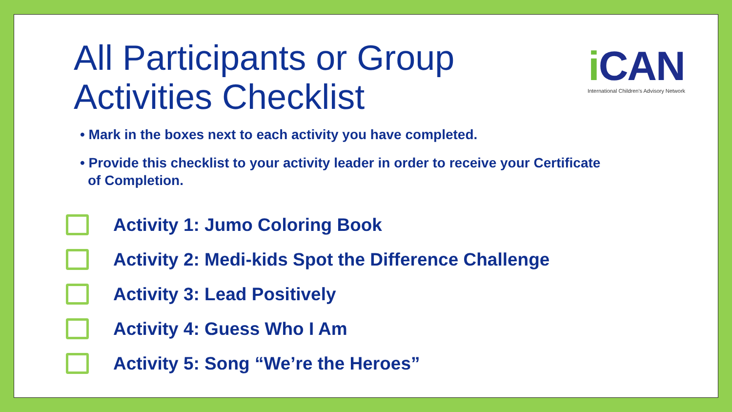All Participants or Group
Activities Checklist
i CAN
International Children's Advisory Network
• Mark in the boxes next to each activity you have completed.
• Provide this checklist to your activity leader in order to receive your Certificate of Completion.
Activity 1: Jumo Coloring Book
Activity 2: Medi-kids Spot the Difference Challenge
Activity 3: Lead Positively
Activity 4: Guess Who I Am
Activity 5: Song “We’re the Heroes”